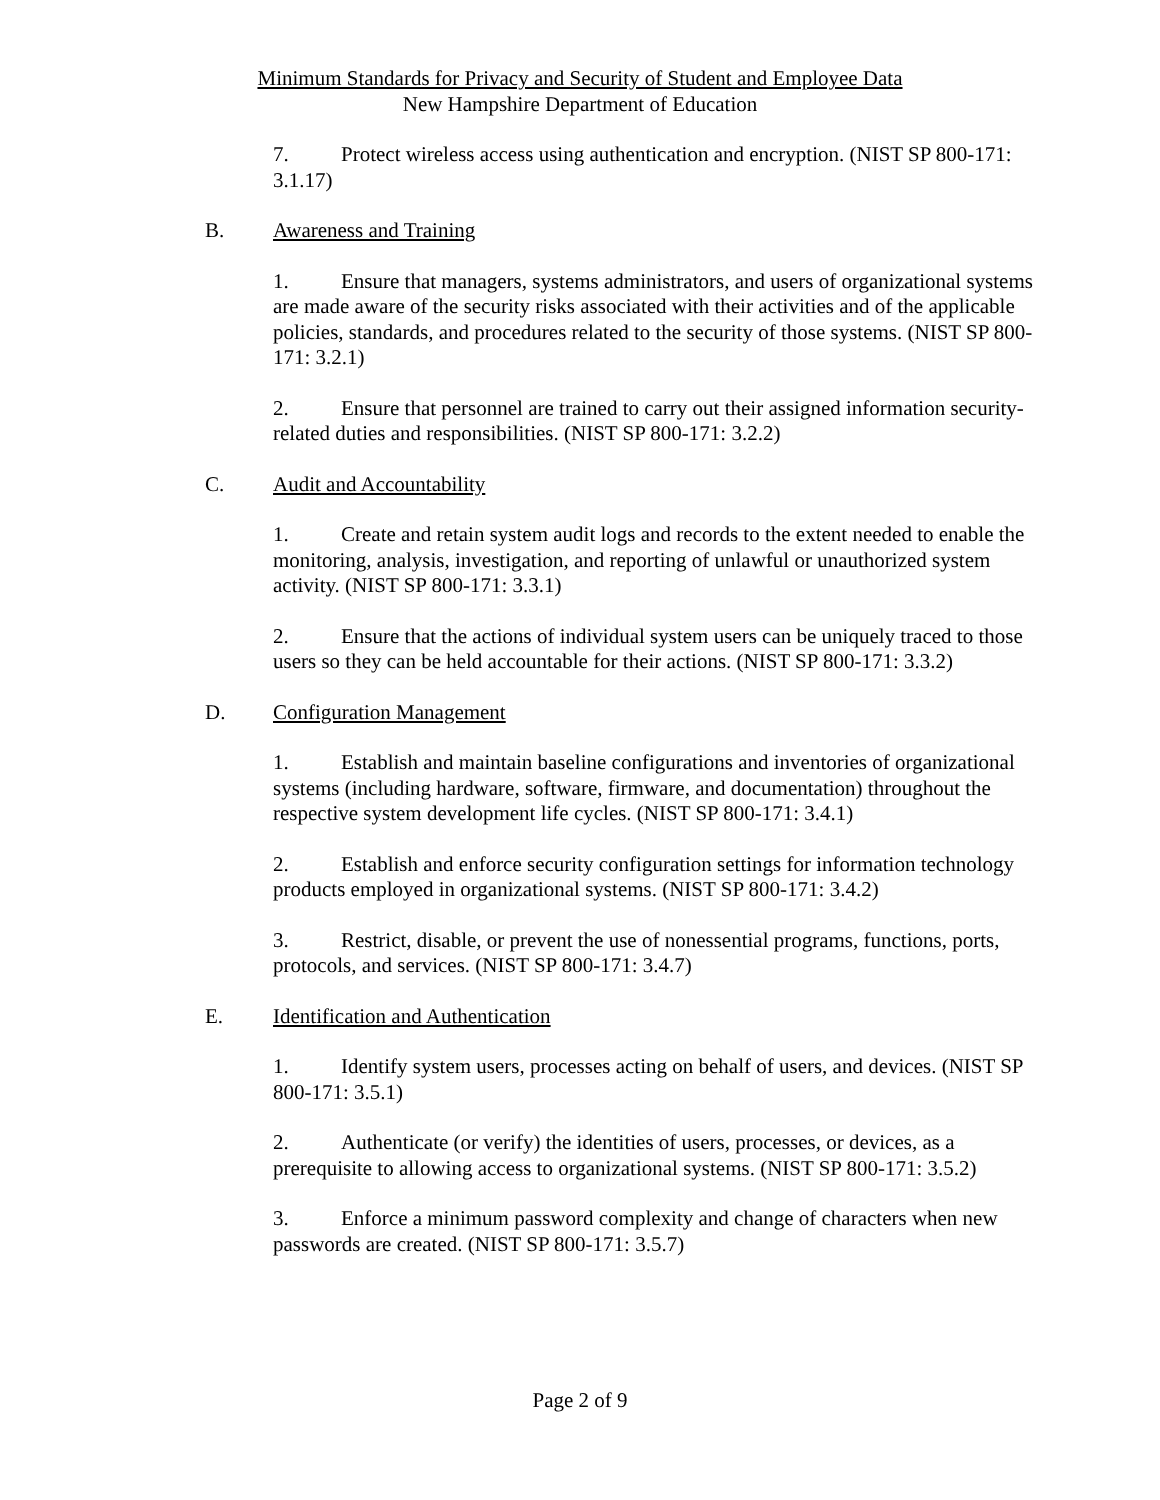Minimum Standards for Privacy and Security of Student and Employee Data
New Hampshire Department of Education
7. Protect wireless access using authentication and encryption. (NIST SP 800-171: 3.1.17)
B. Awareness and Training
1. Ensure that managers, systems administrators, and users of organizational systems are made aware of the security risks associated with their activities and of the applicable policies, standards, and procedures related to the security of those systems. (NIST SP 800-171: 3.2.1)
2. Ensure that personnel are trained to carry out their assigned information security-related duties and responsibilities. (NIST SP 800-171: 3.2.2)
C. Audit and Accountability
1. Create and retain system audit logs and records to the extent needed to enable the monitoring, analysis, investigation, and reporting of unlawful or unauthorized system activity. (NIST SP 800-171: 3.3.1)
2. Ensure that the actions of individual system users can be uniquely traced to those users so they can be held accountable for their actions. (NIST SP 800-171: 3.3.2)
D. Configuration Management
1. Establish and maintain baseline configurations and inventories of organizational systems (including hardware, software, firmware, and documentation) throughout the respective system development life cycles. (NIST SP 800-171: 3.4.1)
2. Establish and enforce security configuration settings for information technology products employed in organizational systems. (NIST SP 800-171: 3.4.2)
3. Restrict, disable, or prevent the use of nonessential programs, functions, ports, protocols, and services. (NIST SP 800-171: 3.4.7)
E. Identification and Authentication
1. Identify system users, processes acting on behalf of users, and devices. (NIST SP 800-171: 3.5.1)
2. Authenticate (or verify) the identities of users, processes, or devices, as a prerequisite to allowing access to organizational systems. (NIST SP 800-171: 3.5.2)
3. Enforce a minimum password complexity and change of characters when new passwords are created. (NIST SP 800-171: 3.5.7)
Page 2 of 9